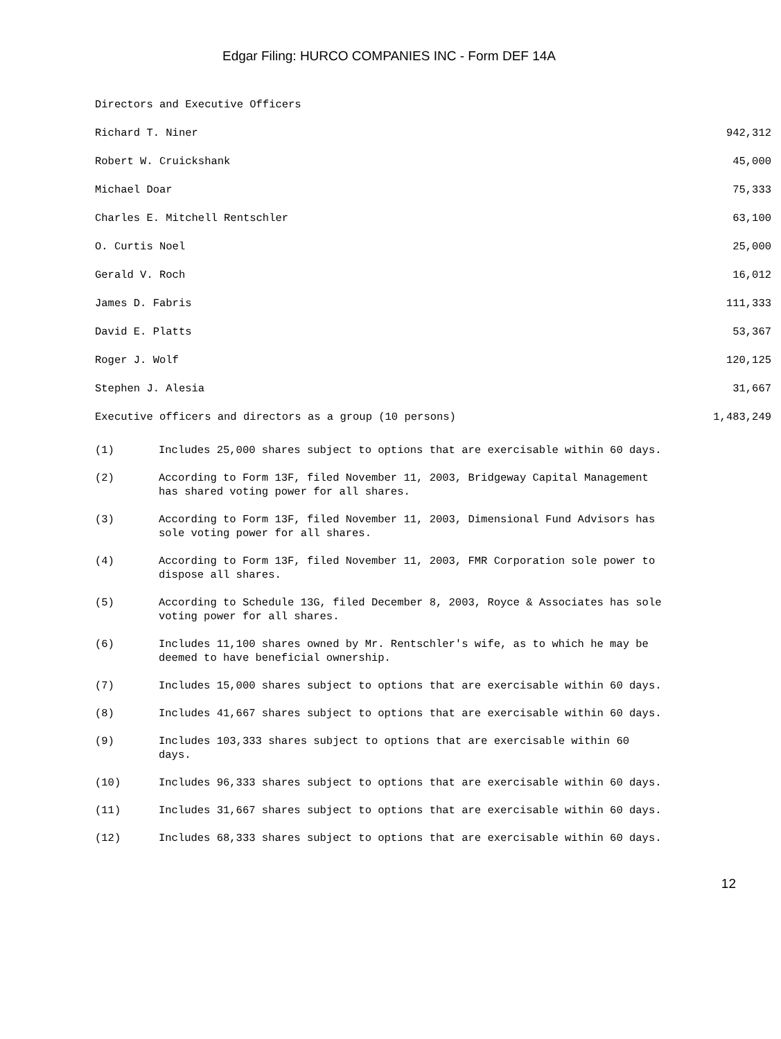Edgar Filing: HURCO COMPANIES INC - Form DEF 14A
| Directors and Executive Officers | |
| Richard T. Niner | 942,312 |
| Robert W. Cruickshank | 45,000 |
| Michael Doar | 75,333 |
| Charles E. Mitchell Rentschler | 63,100 |
| O. Curtis Noel | 25,000 |
| Gerald V. Roch | 16,012 |
| James D. Fabris | 111,333 |
| David E. Platts | 53,367 |
| Roger J. Wolf | 120,125 |
| Stephen J. Alesia | 31,667 |
| Executive officers and directors as a group (10 persons) | 1,483,249 |
(1) Includes 25,000 shares subject to options that are exercisable within 60 days.
(2) According to Form 13F, filed November 11, 2003, Bridgeway Capital Management has shared voting power for all shares.
(3) According to Form 13F, filed November 11, 2003, Dimensional Fund Advisors has sole voting power for all shares.
(4) According to Form 13F, filed November 11, 2003, FMR Corporation sole power to dispose all shares.
(5) According to Schedule 13G, filed December 8, 2003, Royce & Associates has sole voting power for all shares.
(6) Includes 11,100 shares owned by Mr. Rentschler's wife, as to which he may be deemed to have beneficial ownership.
(7) Includes 15,000 shares subject to options that are exercisable within 60 days.
(8) Includes 41,667 shares subject to options that are exercisable within 60 days.
(9) Includes 103,333 shares subject to options that are exercisable within 60 days.
(10) Includes 96,333 shares subject to options that are exercisable within 60 days.
(11) Includes 31,667 shares subject to options that are exercisable within 60 days.
(12) Includes 68,333 shares subject to options that are exercisable within 60 days.
12